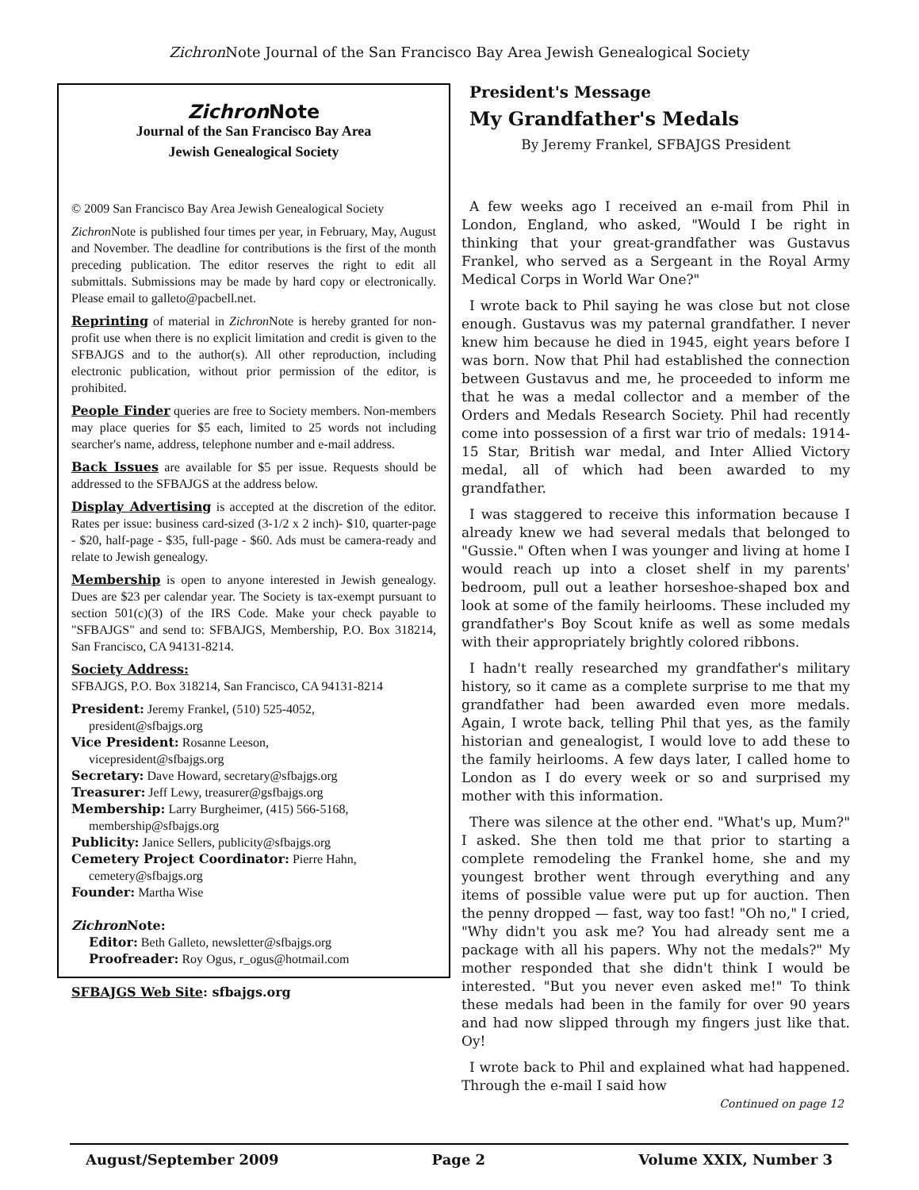Zichron Note Journal of the San Francisco Bay Area Jewish Genealogical Society
Zichron Note
Journal of the San Francisco Bay Area
Jewish Genealogical Society
© 2009 San Francisco Bay Area Jewish Genealogical Society
Zichron Note is published four times per year, in February, May, August and November. The deadline for contributions is the first of the month preceding publication. The editor reserves the right to edit all submittals. Submissions may be made by hard copy or electronically. Please email to galleto@pacbell.net.
Reprinting of material in Zichron Note is hereby granted for non-profit use when there is no explicit limitation and credit is given to the SFBAJGS and to the author(s). All other reproduction, including electronic publication, without prior permission of the editor, is prohibited.
People Finder queries are free to Society members. Non-members may place queries for $5 each, limited to 25 words not including searcher's name, address, telephone number and e-mail address.
Back Issues are available for $5 per issue. Requests should be addressed to the SFBAJGS at the address below.
Display Advertising is accepted at the discretion of the editor. Rates per issue: business card-sized (3-1/2 x 2 inch)- $10, quarter-page - $20, half-page - $35, full-page - $60. Ads must be camera-ready and relate to Jewish genealogy.
Membership is open to anyone interested in Jewish genealogy. Dues are $23 per calendar year. The Society is tax-exempt pursuant to section 501(c)(3) of the IRS Code. Make your check payable to "SFBAJGS" and send to: SFBAJGS, Membership, P.O. Box 318214, San Francisco, CA 94131-8214.
Society Address:
SFBAJGS, P.O. Box 318214, San Francisco, CA 94131-8214
President: Jeremy Frankel, (510) 525-4052,
president@sfbajgs.org
Vice President: Rosanne Leeson,
vicepresident@sfbajgs.org
Secretary: Dave Howard, secretary@sfbajgs.org
Treasurer: Jeff Lewy, treasurer@gsfbajgs.org
Membership: Larry Burgheimer, (415) 566-5168,
membership@sfbajgs.org
Publicity: Janice Sellers, publicity@sfbajgs.org
Cemetery Project Coordinator: Pierre Hahn,
cemetery@sfbajgs.org
Founder: Martha Wise
Zichron Note:
Editor: Beth Galleto, newsletter@sfbajgs.org
Proofreader: Roy Ogus, r_ogus@hotmail.com
SFBAJGS Web Site: sfbajgs.org
President's Message
My Grandfather's Medals
By Jeremy Frankel, SFBAJGS President
A few weeks ago I received an e-mail from Phil in London, England, who asked, "Would I be right in thinking that your great-grandfather was Gustavus Frankel, who served as a Sergeant in the Royal Army Medical Corps in World War One?"
I wrote back to Phil saying he was close but not close enough. Gustavus was my paternal grandfather. I never knew him because he died in 1945, eight years before I was born. Now that Phil had established the connection between Gustavus and me, he proceeded to inform me that he was a medal collector and a member of the Orders and Medals Research Society. Phil had recently come into possession of a first war trio of medals: 1914-15 Star, British war medal, and Inter Allied Victory medal, all of which had been awarded to my grandfather.
I was staggered to receive this information because I already knew we had several medals that belonged to "Gussie." Often when I was younger and living at home I would reach up into a closet shelf in my parents' bedroom, pull out a leather horseshoe-shaped box and look at some of the family heirlooms. These included my grandfather's Boy Scout knife as well as some medals with their appropriately brightly colored ribbons.
I hadn't really researched my grandfather's military history, so it came as a complete surprise to me that my grandfather had been awarded even more medals. Again, I wrote back, telling Phil that yes, as the family historian and genealogist, I would love to add these to the family heirlooms. A few days later, I called home to London as I do every week or so and surprised my mother with this information.
There was silence at the other end. "What's up, Mum?" I asked. She then told me that prior to starting a complete remodeling the Frankel home, she and my youngest brother went through everything and any items of possible value were put up for auction. Then the penny dropped — fast, way too fast! "Oh no," I cried, "Why didn't you ask me? You had already sent me a package with all his papers. Why not the medals?" My mother responded that she didn't think I would be interested. "But you never even asked me!" To think these medals had been in the family for over 90 years and had now slipped through my fingers just like that. Oy!
I wrote back to Phil and explained what had happened. Through the e-mail I said how
Continued on page 12
August/September 2009 Page 2 Volume XXIX, Number 3